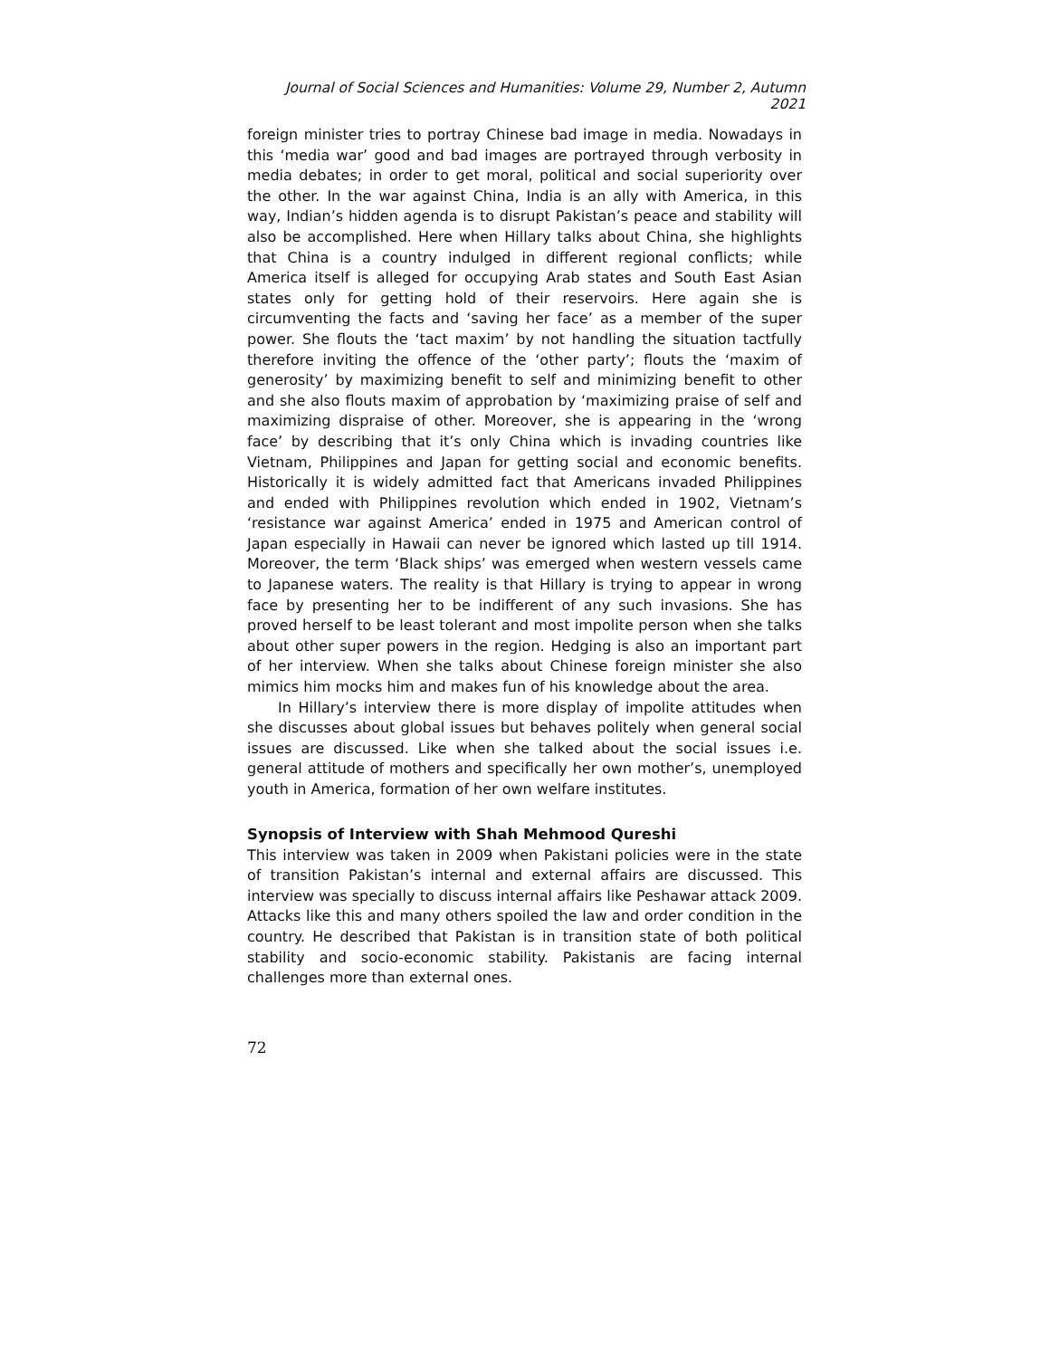Journal of Social Sciences and Humanities: Volume 29, Number 2, Autumn 2021
foreign minister tries to portray Chinese bad image in media. Nowadays in this ‘media war’ good and bad images are portrayed through verbosity in media debates; in order to get moral, political and social superiority over the other. In the war against China, India is an ally with America, in this way, Indian’s hidden agenda is to disrupt Pakistan’s peace and stability will also be accomplished. Here when Hillary talks about China, she highlights that China is a country indulged in different regional conflicts; while America itself is alleged for occupying Arab states and South East Asian states only for getting hold of their reservoirs. Here again she is circumventing the facts and ‘saving her face’ as a member of the super power. She flouts the ‘tact maxim’ by not handling the situation tactfully therefore inviting the offence of the ‘other party’; flouts the ‘maxim of generosity’ by maximizing benefit to self and minimizing benefit to other and she also flouts maxim of approbation by ‘maximizing praise of self and maximizing dispraise of other. Moreover, she is appearing in the ‘wrong face’ by describing that it’s only China which is invading countries like Vietnam, Philippines and Japan for getting social and economic benefits. Historically it is widely admitted fact that Americans invaded Philippines and ended with Philippines revolution which ended in 1902, Vietnam’s ‘resistance war against America’ ended in 1975 and American control of Japan especially in Hawaii can never be ignored which lasted up till 1914. Moreover, the term ‘Black ships’ was emerged when western vessels came to Japanese waters. The reality is that Hillary is trying to appear in wrong face by presenting her to be indifferent of any such invasions. She has proved herself to be least tolerant and most impolite person when she talks about other super powers in the region. Hedging is also an important part of her interview. When she talks about Chinese foreign minister she also mimics him mocks him and makes fun of his knowledge about the area.
In Hillary’s interview there is more display of impolite attitudes when she discusses about global issues but behaves politely when general social issues are discussed. Like when she talked about the social issues i.e. general attitude of mothers and specifically her own mother’s, unemployed youth in America, formation of her own welfare institutes.
Synopsis of Interview with Shah Mehmood Qureshi
This interview was taken in 2009 when Pakistani policies were in the state of transition Pakistan’s internal and external affairs are discussed. This interview was specially to discuss internal affairs like Peshawar attack 2009. Attacks like this and many others spoiled the law and order condition in the country. He described that Pakistan is in transition state of both political stability and socio-economic stability. Pakistanis are facing internal challenges more than external ones.
72